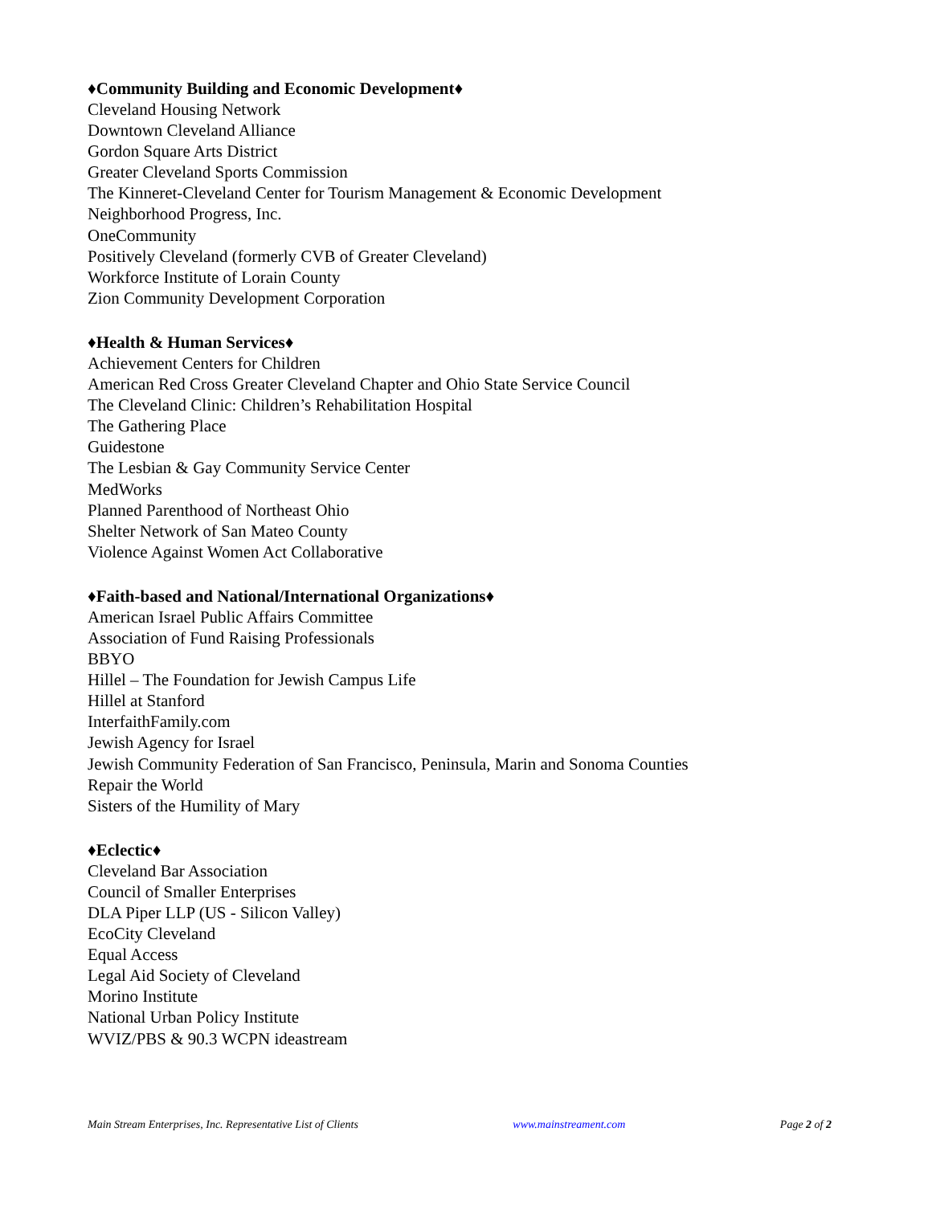♦Community Building and Economic Development♦
Cleveland Housing Network
Downtown Cleveland Alliance
Gordon Square Arts District
Greater Cleveland Sports Commission
The Kinneret-Cleveland Center for Tourism Management & Economic Development
Neighborhood Progress, Inc.
OneCommunity
Positively Cleveland (formerly CVB of Greater Cleveland)
Workforce Institute of Lorain County
Zion Community Development Corporation
♦Health & Human Services♦
Achievement Centers for Children
American Red Cross Greater Cleveland Chapter and Ohio State Service Council
The Cleveland Clinic: Children’s Rehabilitation Hospital
The Gathering Place
Guidestone
The Lesbian & Gay Community Service Center
MedWorks
Planned Parenthood of Northeast Ohio
Shelter Network of San Mateo County
Violence Against Women Act Collaborative
♦Faith-based and National/International Organizations♦
American Israel Public Affairs Committee
Association of Fund Raising Professionals
BBYO
Hillel – The Foundation for Jewish Campus Life
Hillel at Stanford
InterfaithFamily.com
Jewish Agency for Israel
Jewish Community Federation of San Francisco, Peninsula, Marin and Sonoma Counties
Repair the World
Sisters of the Humility of Mary
♦Eclectic♦
Cleveland Bar Association
Council of Smaller Enterprises
DLA Piper LLP (US - Silicon Valley)
EcoCity Cleveland
Equal Access
Legal Aid Society of Cleveland
Morino Institute
National Urban Policy Institute
WVIZ/PBS & 90.3 WCPN ideastream
Main Stream Enterprises, Inc. Representative List of Clients www.mainstreament.com Page 2 of 2